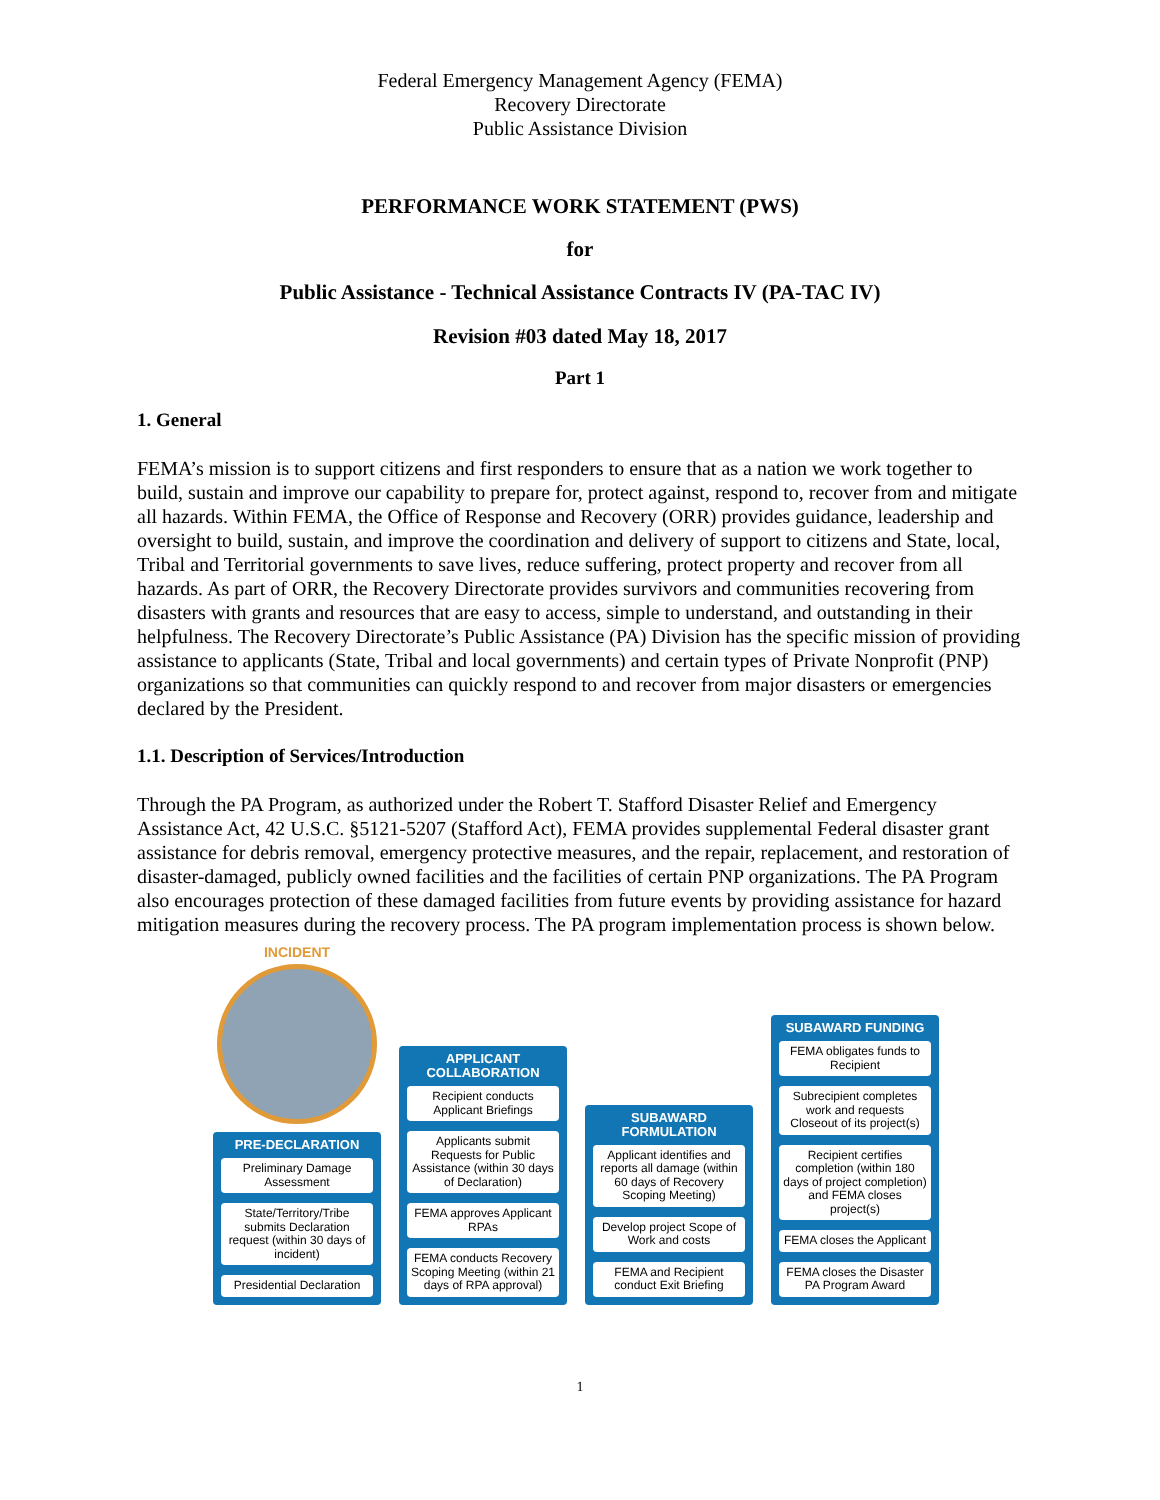Federal Emergency Management Agency (FEMA)
Recovery Directorate
Public Assistance Division
PERFORMANCE WORK STATEMENT (PWS)
for
Public Assistance - Technical Assistance Contracts IV (PA-TAC IV)
Revision #03 dated May 18, 2017
Part 1
1. General
FEMA’s mission is to support citizens and first responders to ensure that as a nation we work together to build, sustain and improve our capability to prepare for, protect against, respond to, recover from and mitigate all hazards. Within FEMA, the Office of Response and Recovery (ORR) provides guidance, leadership and oversight to build, sustain, and improve the coordination and delivery of support to citizens and State, local, Tribal and Territorial governments to save lives, reduce suffering, protect property and recover from all hazards. As part of ORR, the Recovery Directorate provides survivors and communities recovering from disasters with grants and resources that are easy to access, simple to understand, and outstanding in their helpfulness. The Recovery Directorate’s Public Assistance (PA) Division has the specific mission of providing assistance to applicants (State, Tribal and local governments) and certain types of Private Nonprofit (PNP) organizations so that communities can quickly respond to and recover from major disasters or emergencies declared by the President.
1.1. Description of Services/Introduction
Through the PA Program, as authorized under the Robert T. Stafford Disaster Relief and Emergency Assistance Act, 42 U.S.C. §5121-5207 (Stafford Act), FEMA provides supplemental Federal disaster grant assistance for debris removal, emergency protective measures, and the repair, replacement, and restoration of disaster-damaged, publicly owned facilities and the facilities of certain PNP organizations. The PA Program also encourages protection of these damaged facilities from future events by providing assistance for hazard mitigation measures during the recovery process. The PA program implementation process is shown below.
INCIDENT
PRE-DECLARATION
Preliminary Damage Assessment
State/Territory/Tribe submits Declaration request (within 30 days of incident)
Presidential Declaration
APPLICANT COLLABORATION
Recipient conducts Applicant Briefings
Applicants submit Requests for Public Assistance (within 30 days of Declaration)
FEMA approves Applicant RPAs
FEMA conducts Recovery Scoping Meeting (within 21 days of RPA approval)
SUBAWARD FORMULATION
Applicant identifies and reports all damage (within 60 days of Recovery Scoping Meeting)
Develop project Scope of Work and costs
FEMA and Recipient conduct Exit Briefing
SUBAWARD FUNDING
FEMA obligates funds to Recipient
Subrecipient completes work and requests Closeout of its project(s)
Recipient certifies completion (within 180 days of project completion) and FEMA closes project(s)
FEMA closes the Applicant
FEMA closes the Disaster PA Program Award
1